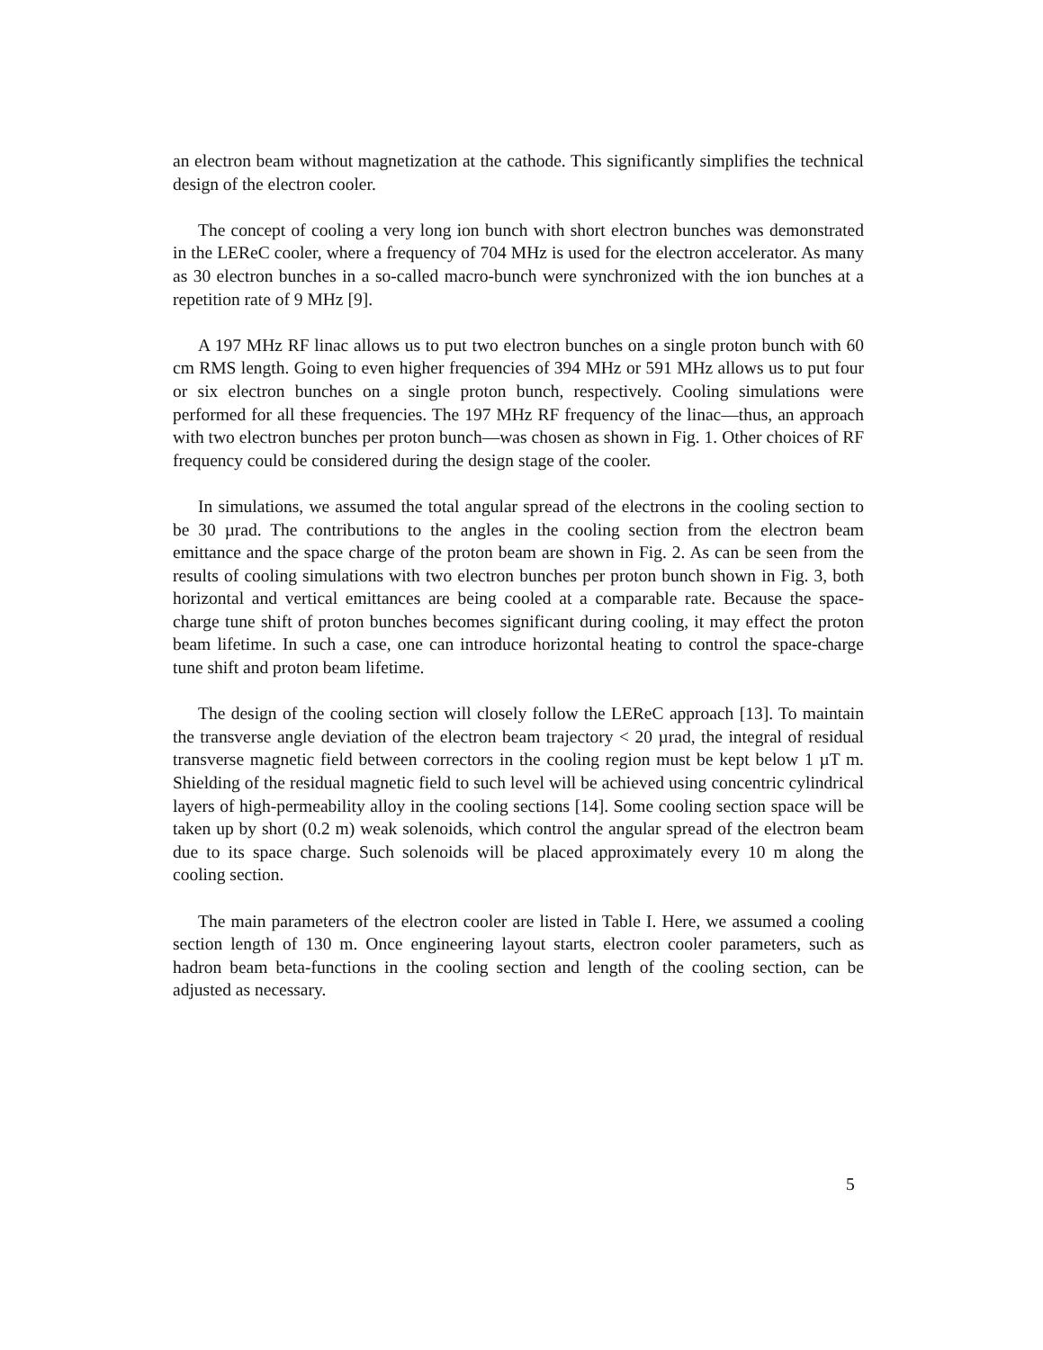an electron beam without magnetization at the cathode. This significantly simplifies the technical design of the electron cooler.
The concept of cooling a very long ion bunch with short electron bunches was demonstrated in the LEReC cooler, where a frequency of 704 MHz is used for the electron accelerator. As many as 30 electron bunches in a so-called macro-bunch were synchronized with the ion bunches at a repetition rate of 9 MHz [9].
A 197 MHz RF linac allows us to put two electron bunches on a single proton bunch with 60 cm RMS length. Going to even higher frequencies of 394 MHz or 591 MHz allows us to put four or six electron bunches on a single proton bunch, respectively. Cooling simulations were performed for all these frequencies. The 197 MHz RF frequency of the linac—thus, an approach with two electron bunches per proton bunch—was chosen as shown in Fig. 1. Other choices of RF frequency could be considered during the design stage of the cooler.
In simulations, we assumed the total angular spread of the electrons in the cooling section to be 30 µrad. The contributions to the angles in the cooling section from the electron beam emittance and the space charge of the proton beam are shown in Fig. 2. As can be seen from the results of cooling simulations with two electron bunches per proton bunch shown in Fig. 3, both horizontal and vertical emittances are being cooled at a comparable rate. Because the space-charge tune shift of proton bunches becomes significant during cooling, it may effect the proton beam lifetime. In such a case, one can introduce horizontal heating to control the space-charge tune shift and proton beam lifetime.
The design of the cooling section will closely follow the LEReC approach [13]. To maintain the transverse angle deviation of the electron beam trajectory < 20 µrad, the integral of residual transverse magnetic field between correctors in the cooling region must be kept below 1 µT m. Shielding of the residual magnetic field to such level will be achieved using concentric cylindrical layers of high-permeability alloy in the cooling sections [14]. Some cooling section space will be taken up by short (0.2 m) weak solenoids, which control the angular spread of the electron beam due to its space charge. Such solenoids will be placed approximately every 10 m along the cooling section.
The main parameters of the electron cooler are listed in Table I. Here, we assumed a cooling section length of 130 m. Once engineering layout starts, electron cooler parameters, such as hadron beam beta-functions in the cooling section and length of the cooling section, can be adjusted as necessary.
5